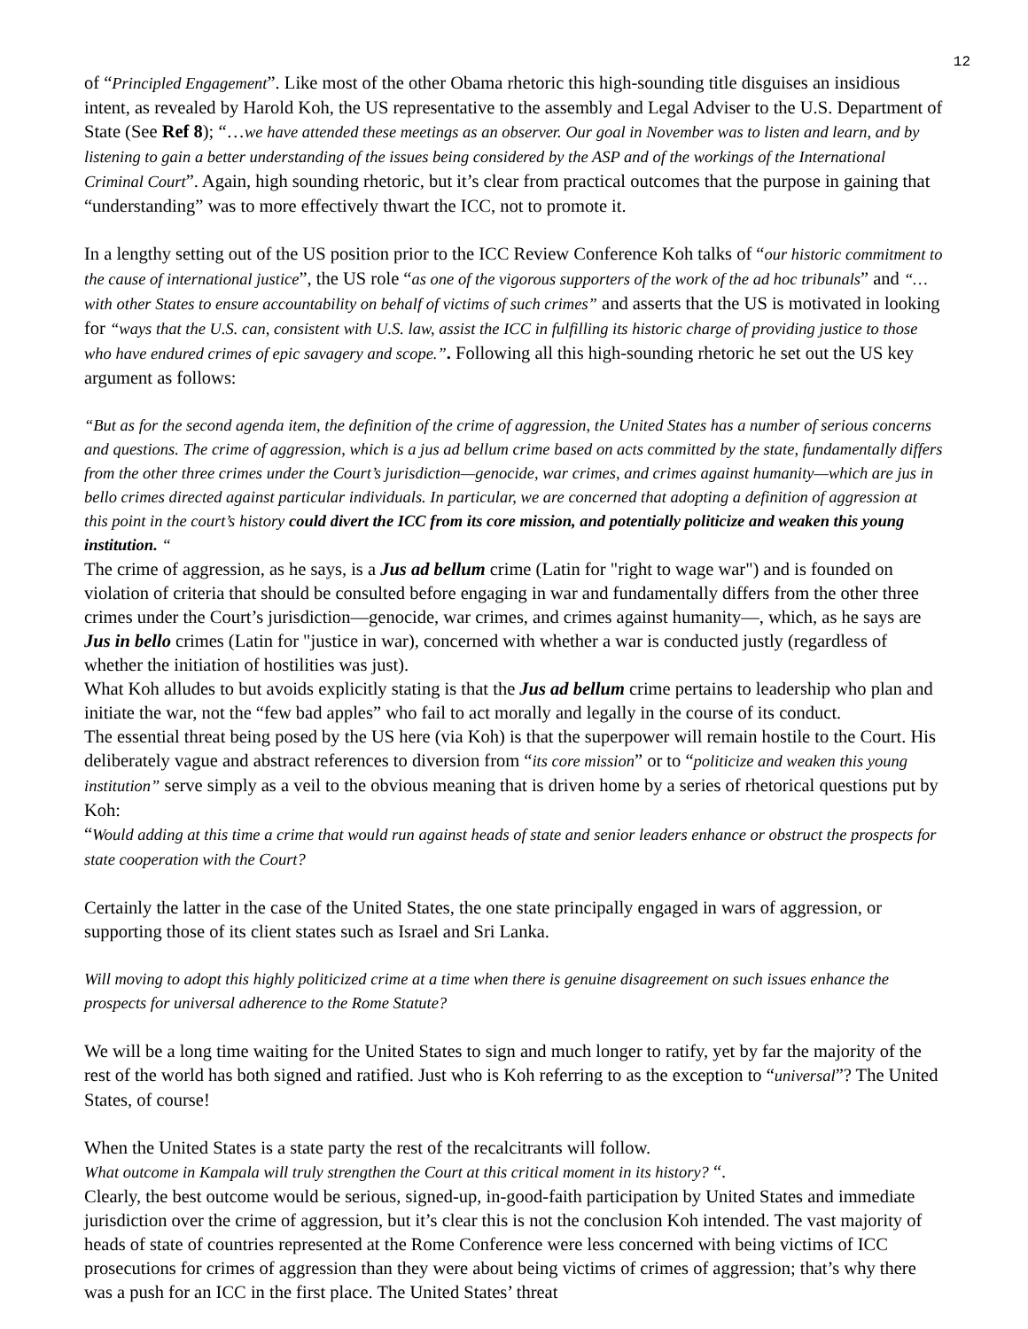12
of “Principled Engagement”. Like most of the other Obama rhetoric this high-sounding title disguises an insidious intent, as revealed by Harold Koh, the US representative to the assembly and Legal Adviser to the U.S. Department of State (See Ref 8); “…we have attended these meetings as an observer. Our goal in November was to listen and learn, and by listening to gain a better understanding of the issues being considered by the ASP and of the workings of the International Criminal Court”. Again, high sounding rhetoric, but it’s clear from practical outcomes that the purpose in gaining that “understanding” was to more effectively thwart the ICC, not to promote it.
In a lengthy setting out of the US position prior to the ICC Review Conference Koh talks of “our historic commitment to the cause of international justice”, the US role “as one of the vigorous supporters of the work of the ad hoc tribunals” and “… with other States to ensure accountability on behalf of victims of such crimes” and asserts that the US is motivated in looking for “ways that the U.S. can, consistent with U.S. law, assist the ICC in fulfilling its historic charge of providing justice to those who have endured crimes of epic savagery and scope.”. Following all this high-sounding rhetoric he set out the US key argument as follows:
“But as for the second agenda item, the definition of the crime of aggression, the United States has a number of serious concerns and questions. The crime of aggression, which is a jus ad bellum crime based on acts committed by the state, fundamentally differs from the other three crimes under the Court’s jurisdiction—genocide, war crimes, and crimes against humanity—which are jus in bello crimes directed against particular individuals. In particular, we are concerned that adopting a definition of aggression at this point in the court’s history could divert the ICC from its core mission, and potentially politicize and weaken this young institution. “
The crime of aggression, as he says, is a Jus ad bellum crime (Latin for "right to wage war") and is founded on violation of criteria that should be consulted before engaging in war and fundamentally differs from the other three crimes under the Court’s jurisdiction—genocide, war crimes, and crimes against humanity—, which, as he says are Jus in bello crimes (Latin for "justice in war), concerned with whether a war is conducted justly (regardless of whether the initiation of hostilities was just).
What Koh alludes to but avoids explicitly stating is that the Jus ad bellum crime pertains to leadership who plan and initiate the war, not the “few bad apples” who fail to act morally and legally in the course of its conduct.
The essential threat being posed by the US here (via Koh) is that the superpower will remain hostile to the Court. His deliberately vague and abstract references to diversion from “its core mission” or to “politicize and weaken this young institution” serve simply as a veil to the obvious meaning that is driven home by a series of rhetorical questions put by Koh:
“Would adding at this time a crime that would run against heads of state and senior leaders enhance or obstruct the prospects for state cooperation with the Court?
Certainly the latter in the case of the United States, the one state principally engaged in wars of aggression, or supporting those of its client states such as Israel and Sri Lanka.
Will moving to adopt this highly politicized crime at a time when there is genuine disagreement on such issues enhance the prospects for universal adherence to the Rome Statute?
We will be a long time waiting for the United States to sign and much longer to ratify, yet by far the majority of the rest of the world has both signed and ratified. Just who is Koh referring to as the exception to “universal”? The United States, of course!
When the United States is a state party the rest of the recalcitrants will follow.
What outcome in Kampala will truly strengthen the Court at this critical moment in its history? “.
Clearly, the best outcome would be serious, signed-up, in-good-faith participation by United States and immediate jurisdiction over the crime of aggression, but it’s clear this is not the conclusion Koh intended. The vast majority of heads of state of countries represented at the Rome Conference were less concerned with being victims of ICC prosecutions for crimes of aggression than they were about being victims of crimes of aggression; that’s why there was a push for an ICC in the first place. The United States’ threat